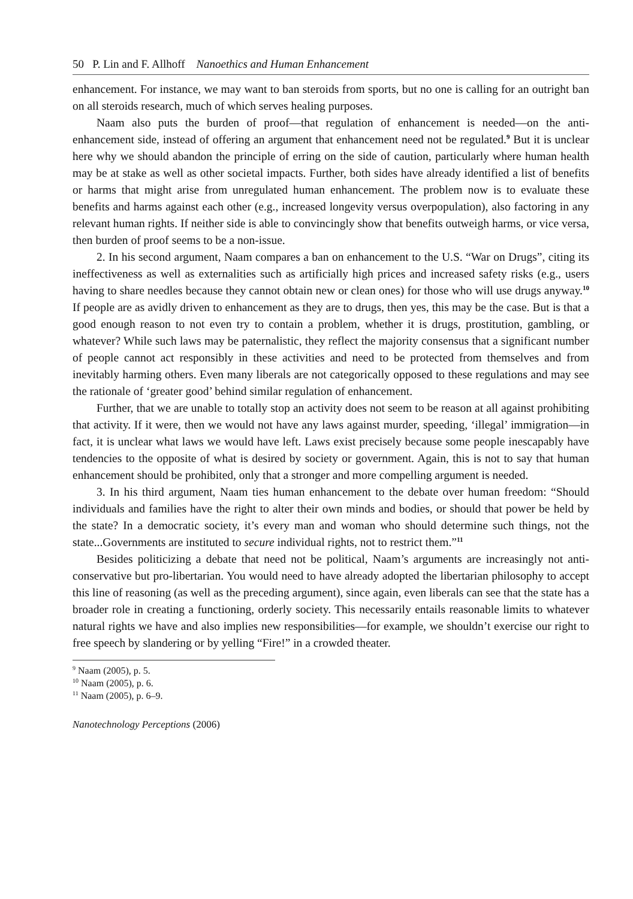50 P. Lin and F. Allhoff Nanoethics and Human Enhancement
enhancement. For instance, we may want to ban steroids from sports, but no one is calling for an outright ban on all steroids research, much of which serves healing purposes.
Naam also puts the burden of proof—that regulation of enhancement is needed—on the anti-enhancement side, instead of offering an argument that enhancement need not be regulated.<sup>9</sup> But it is unclear here why we should abandon the principle of erring on the side of caution, particularly where human health may be at stake as well as other societal impacts. Further, both sides have already identified a list of benefits or harms that might arise from unregulated human enhancement. The problem now is to evaluate these benefits and harms against each other (e.g., increased longevity versus overpopulation), also factoring in any relevant human rights. If neither side is able to convincingly show that benefits outweigh harms, or vice versa, then burden of proof seems to be a non-issue.
2. In his second argument, Naam compares a ban on enhancement to the U.S. “War on Drugs”, citing its ineffectiveness as well as externalities such as artificially high prices and increased safety risks (e.g., users having to share needles because they cannot obtain new or clean ones) for those who will use drugs anyway.<sup>10</sup> If people are as avidly driven to enhancement as they are to drugs, then yes, this may be the case. But is that a good enough reason to not even try to contain a problem, whether it is drugs, prostitution, gambling, or whatever? While such laws may be paternalistic, they reflect the majority consensus that a significant number of people cannot act responsibly in these activities and need to be protected from themselves and from inevitably harming others. Even many liberals are not categorically opposed to these regulations and may see the rationale of ‘greater good’ behind similar regulation of enhancement.
Further, that we are unable to totally stop an activity does not seem to be reason at all against prohibiting that activity. If it were, then we would not have any laws against murder, speeding, ‘illegal’ immigration—in fact, it is unclear what laws we would have left. Laws exist precisely because some people inescapably have tendencies to the opposite of what is desired by society or government. Again, this is not to say that human enhancement should be prohibited, only that a stronger and more compelling argument is needed.
3. In his third argument, Naam ties human enhancement to the debate over human freedom: “Should individuals and families have the right to alter their own minds and bodies, or should that power be held by the state? In a democratic society, it’s every man and woman who should determine such things, not the state...Governments are instituted to secure individual rights, not to restrict them.”<sup>11</sup>
Besides politicizing a debate that need not be political, Naam’s arguments are increasingly not anti-conservative but pro-libertarian. You would need to have already adopted the libertarian philosophy to accept this line of reasoning (as well as the preceding argument), since again, even liberals can see that the state has a broader role in creating a functioning, orderly society. This necessarily entails reasonable limits to whatever natural rights we have and also implies new responsibilities—for example, we shouldn’t exercise our right to free speech by slandering or by yelling “Fire!” in a crowded theater.
<sup>9</sup> Naam (2005), p. 5.
<sup>10</sup> Naam (2005), p. 6.
<sup>11</sup> Naam (2005), p. 6–9.
Nanotechnology Perceptions (2006)